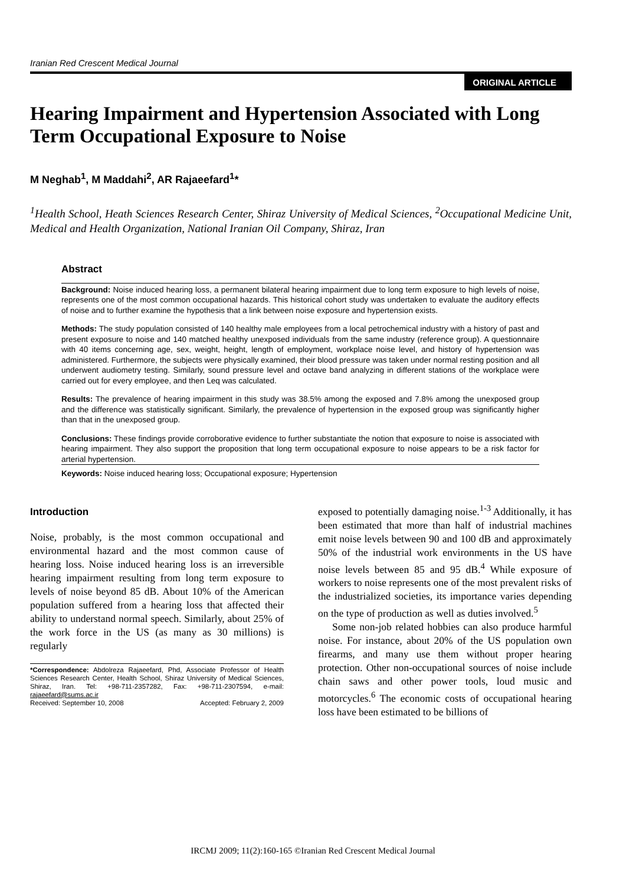Iranian Red Crescent Medical Journal
ORIGINAL ARTICLE
Hearing Impairment and Hypertension Associated with Long Term Occupational Exposure to Noise
M Neghab<sup>1</sup>, M Maddahi<sup>2</sup>, AR Rajaeefard<sup>1</sup>*
<sup>1</sup> Health School, Heath Sciences Research Center, Shiraz University of Medical Sciences, <sup>2</sup>Occupational Medicine Unit, Medical and Health Organization, National Iranian Oil Company, Shiraz, Iran
Abstract
Background: Noise induced hearing loss, a permanent bilateral hearing impairment due to long term exposure to high levels of noise, represents one of the most common occupational hazards. This historical cohort study was undertaken to evaluate the auditory effects of noise and to further examine the hypothesis that a link between noise exposure and hypertension exists.
Methods: The study population consisted of 140 healthy male employees from a local petrochemical industry with a history of past and present exposure to noise and 140 matched healthy unexposed individuals from the same industry (reference group). A questionnaire with 40 items concerning age, sex, weight, height, length of employment, workplace noise level, and history of hypertension was administered. Furthermore, the subjects were physically examined, their blood pressure was taken under normal resting position and all underwent audiometry testing. Similarly, sound pressure level and octave band analyzing in different stations of the workplace were carried out for every employee, and then Leq was calculated.
Results: The prevalence of hearing impairment in this study was 38.5% among the exposed and 7.8% among the unexposed group and the difference was statistically significant. Similarly, the prevalence of hypertension in the exposed group was significantly higher than that in the unexposed group.
Conclusions: These findings provide corroborative evidence to further substantiate the notion that exposure to noise is associated with hearing impairment. They also support the proposition that long term occupational exposure to noise appears to be a risk factor for arterial hypertension.
Keywords: Noise induced hearing loss; Occupational exposure; Hypertension
Introduction
Noise, probably, is the most common occupational and environmental hazard and the most common cause of hearing loss. Noise induced hearing loss is an irreversible hearing impairment resulting from long term exposure to levels of noise beyond 85 dB. About 10% of the American population suffered from a hearing loss that affected their ability to understand normal speech. Similarly, about 25% of the work force in the US (as many as 30 millions) is regularly
*Correspondence: Abdolreza Rajaeefard, Phd, Associate Professor of Health Sciences Research Center, Health School, Shiraz University of Medical Sciences, Shiraz, Iran. Tel: +98-711-2357282, Fax: +98-711-2307594, e-mail: rajaeefard@sums.ac.ir
Received: September 10, 2008 Accepted: February 2, 2009
exposed to potentially damaging noise.<sup>1-3</sup> Additionally, it has been estimated that more than half of industrial machines emit noise levels between 90 and 100 dB and approximately 50% of the industrial work environments in the US have noise levels between 85 and 95 dB.<sup>4</sup> While exposure of workers to noise represents one of the most prevalent risks of the industrialized societies, its importance varies depending on the type of production as well as duties involved.<sup>5</sup>
Some non-job related hobbies can also produce harmful noise. For instance, about 20% of the US population own firearms, and many use them without proper hearing protection. Other non-occupational sources of noise include chain saws and other power tools, loud music and motorcycles.<sup>6</sup> The economic costs of occupational hearing loss have been estimated to be billions of
IRCMJ 2009; 11(2):160-165 ©Iranian Red Crescent Medical Journal